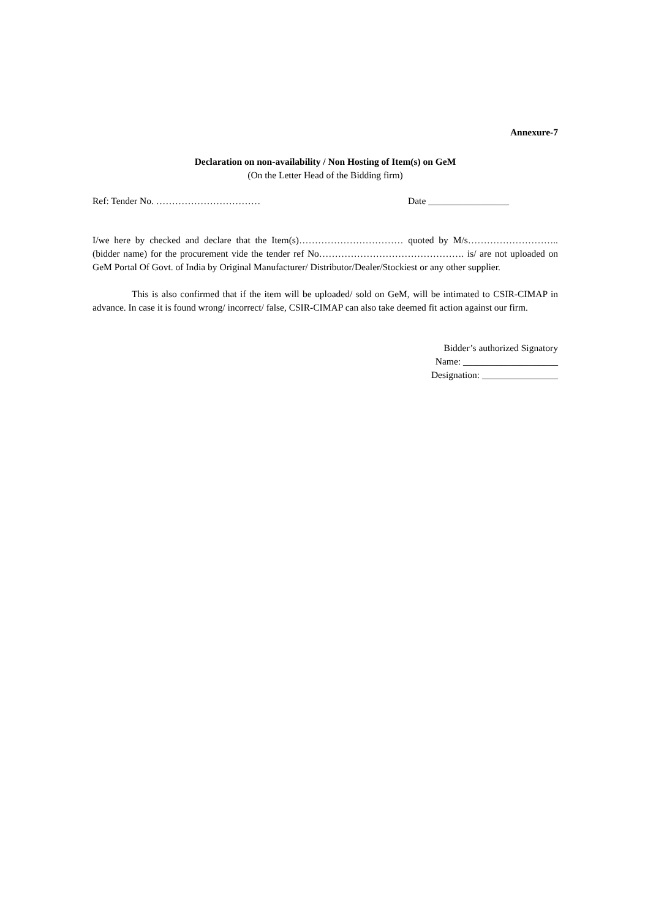Annexure-7
Declaration on non-availability / Non Hosting of Item(s) on GeM
(On the Letter Head of the Bidding firm)
Ref: Tender No. …………………………… Date _________________
I/we here by checked and declare that the Item(s)…………………………… quoted by M/s……………………….. (bidder name) for the procurement vide the tender ref No………………………………………. is/ are not uploaded on GeM Portal Of Govt. of India by Original Manufacturer/ Distributor/Dealer/Stockiest or any other supplier.
This is also confirmed that if the item will be uploaded/ sold on GeM, will be intimated to CSIR-CIMAP in advance. In case it is found wrong/ incorrect/ false, CSIR-CIMAP can also take deemed fit action against our firm.
Bidder’s authorized Signatory
Name: ____________________
Designation: ________________